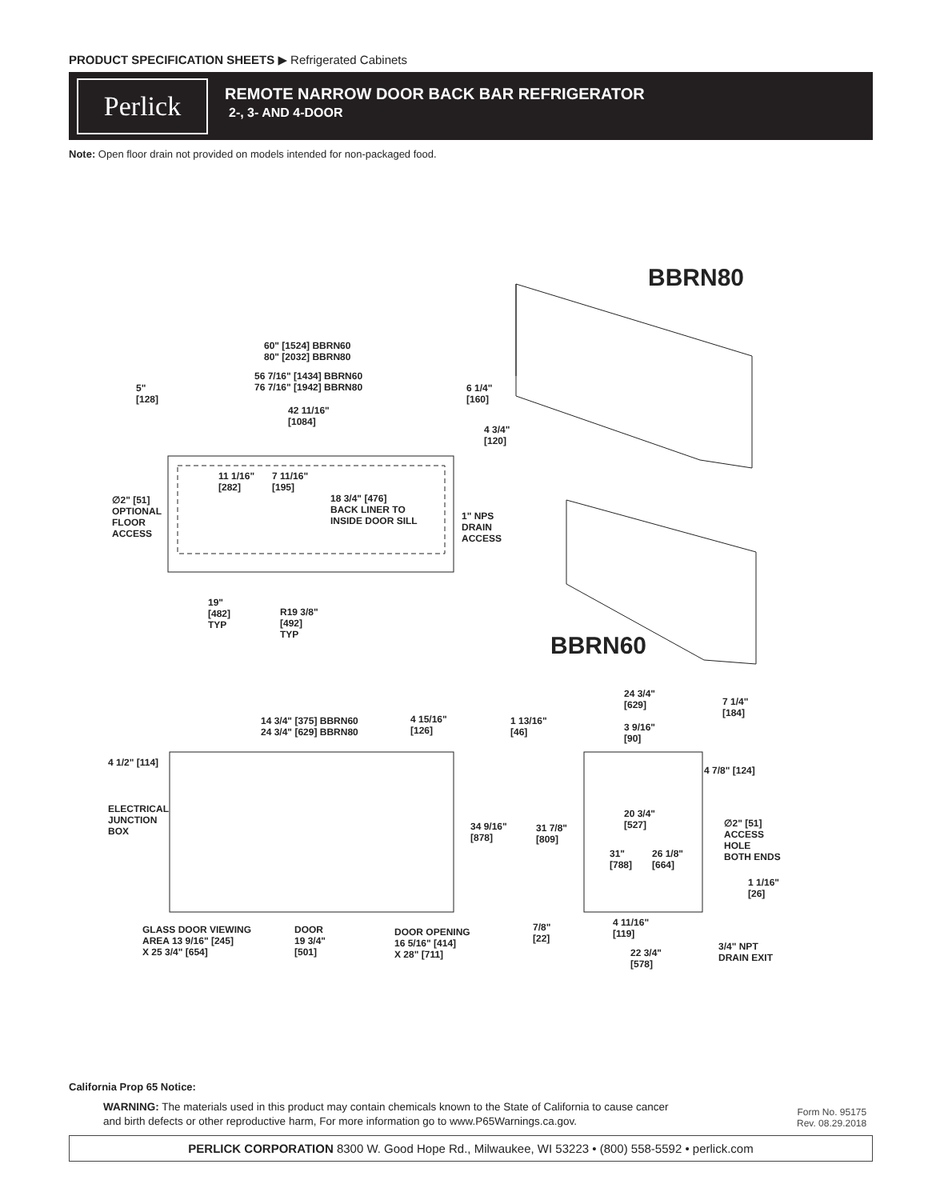PRODUCT SPECIFICATION SHEETS ▶ Refrigerated Cabinets
Perlick
REMOTE NARROW DOOR BACK BAR REFRIGERATOR
2-, 3- AND 4-DOOR
Note: Open floor drain not provided on models intended for non-packaged food.
BBRN80
BBRN60
60" [1524] BBRN60
80" [2032] BBRN80
56 7/16" [1434] BBRN60
76 7/16" [1942] BBRN80 5"
[128]
6 1/4"
[160]
42 11/16"
[1084]
4 3/4"
[120]
11 1/16"
[282]
7 11/16"
[195]
18 3/4" [476]
BACK LINER TO
INSIDE DOOR SILL
∅2" [51]
OPTIONAL
FLOOR
ACCESS
1" NPS
DRAIN
ACCESS
19"
[482]
TYP
R19 3/8"
[492]
TYP
24 3/4"
[629] 7 1/4"
[184]
14 3/4" [375] BBRN60
24 3/4" [629] BBRN80
4 15/16"
[126]
1 13/16"
[46] 3 9/16"
[90]
4 1/2" [114]
4 7/8" [124]
ELECTRICAL
JUNCTION
BOX
20 3/4"
[527] 34 9/16"
[878]
31 7/8"
[809]
∅2" [51]
ACCESS
HOLE
BOTH ENDS 31"
[788]
26 1/8"
[664]
1 1/16"
[26]
GLASS DOOR VIEWING
AREA 13 9/16" [245]
X 25 3/4" [654]
DOOR
19 3/4"
[501]
DOOR OPENING
16 5/16" [414]
X 28" [711]
7/8"
[22]
4 11/16"
[119]
22 3/4"
[578]
3/4" NPT
DRAIN EXIT
California Prop 65 Notice:
WARNING: The materials used in this product may contain chemicals known to the State of California to cause cancer and birth defects or other reproductive harm, For more information go to www.P65Warnings.ca.gov.
Form No. 95175
Rev. 08.29.2018
PERLICK CORPORATION 8300 W. Good Hope Rd., Milwaukee, WI 53223 • (800) 558-5592 • perlick.com